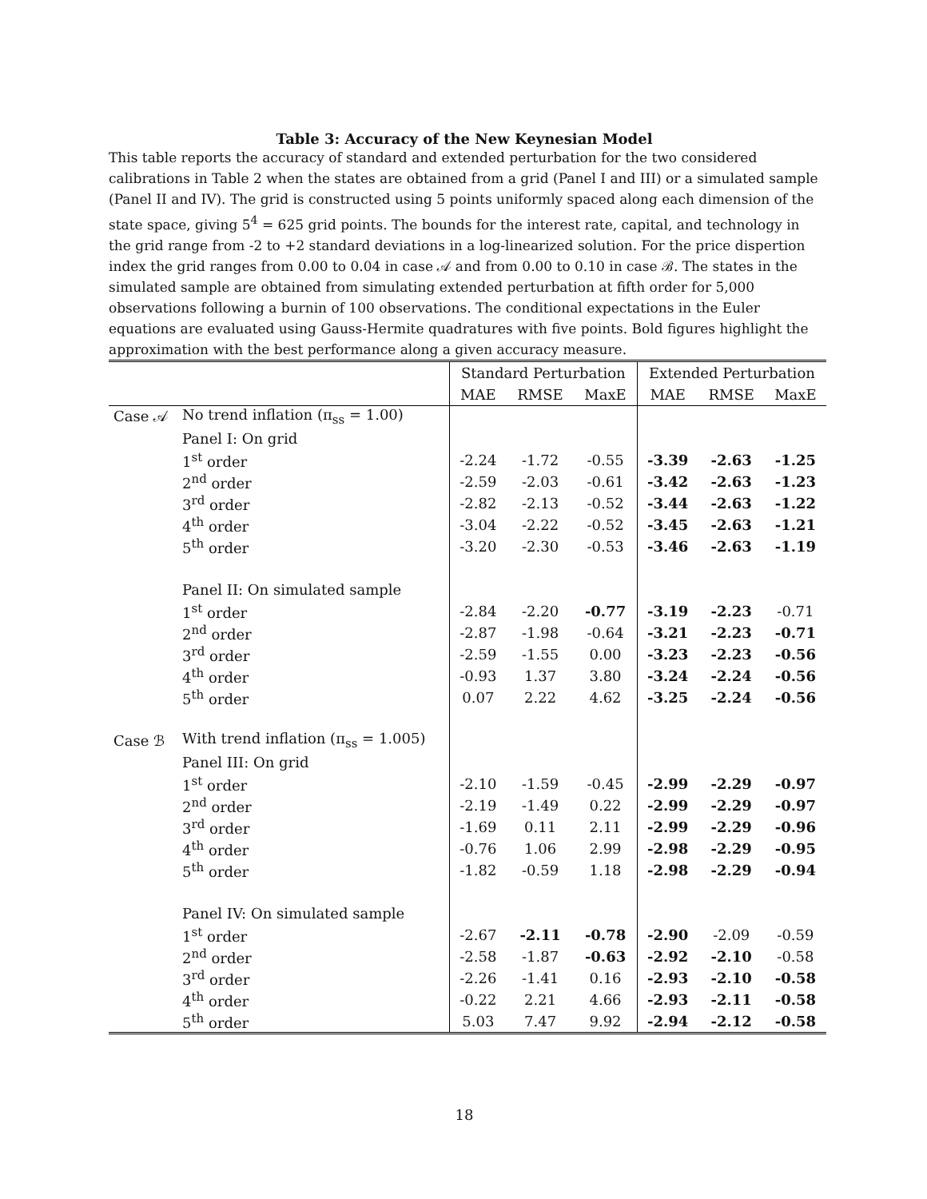Table 3: Accuracy of the New Keynesian Model
This table reports the accuracy of standard and extended perturbation for the two considered calibrations in Table 2 when the states are obtained from a grid (Panel I and III) or a simulated sample (Panel II and IV). The grid is constructed using 5 points uniformly spaced along each dimension of the state space, giving 5<sup>4</sup> = 625 grid points. The bounds for the interest rate, capital, and technology in the grid range from -2 to +2 standard deviations in a log-linearized solution. For the price dispertion index the grid ranges from 0.00 to 0.04 in case 𝒜 and from 0.00 to 0.10 in case ℬ. The states in the simulated sample are obtained from simulating extended perturbation at fifth order for 5,000 observations following a burnin of 100 observations. The conditional expectations in the Euler equations are evaluated using Gauss-Hermite quadratures with five points. Bold figures highlight the approximation with the best performance along a given accuracy measure.
| | | Standard Perturbation | | | Extended Perturbation | | |
| --- | --- | --- | --- | --- | --- | --- | --- |
| | | MAE | RMSE | MaxE | MAE | RMSE | MaxE |
| Case 𝒜 | No trend inflation (π<sub>ss</sub> = 1.00) | | | | | | |
| | Panel I: On grid | | | | | | |
| | 1<sup>st</sup> order | -2.24 | -1.72 | -0.55 | -3.39 | -2.63 | -1.25 |
| | 2<sup>nd</sup> order | -2.59 | -2.03 | -0.61 | -3.42 | -2.63 | -1.23 |
| | 3<sup>rd</sup> order | -2.82 | -2.13 | -0.52 | -3.44 | -2.63 | -1.22 |
| | 4<sup>th</sup> order | -3.04 | -2.22 | -0.52 | -3.45 | -2.63 | -1.21 |
| | 5<sup>th</sup> order | -3.20 | -2.30 | -0.53 | -3.46 | -2.63 | -1.19 |
| | Panel II: On simulated sample | | | | | | |
| | 1<sup>st</sup> order | -2.84 | -2.20 | -0.77 | -3.19 | -2.23 | -0.71 |
| | 2<sup>nd</sup> order | -2.87 | -1.98 | -0.64 | -3.21 | -2.23 | -0.71 |
| | 3<sup>rd</sup> order | -2.59 | -1.55 | 0.00 | -3.23 | -2.23 | -0.56 |
| | 4<sup>th</sup> order | -0.93 | 1.37 | 3.80 | -3.24 | -2.24 | -0.56 |
| | 5<sup>th</sup> order | 0.07 | 2.22 | 4.62 | -3.25 | -2.24 | -0.56 |
| Case ℬ | With trend inflation (π<sub>ss</sub> = 1.005) | | | | | | |
| | Panel III: On grid | | | | | | |
| | 1<sup>st</sup> order | -2.10 | -1.59 | -0.45 | -2.99 | -2.29 | -0.97 |
| | 2<sup>nd</sup> order | -2.19 | -1.49 | 0.22 | -2.99 | -2.29 | -0.97 |
| | 3<sup>rd</sup> order | -1.69 | 0.11 | 2.11 | -2.99 | -2.29 | -0.96 |
| | 4<sup>th</sup> order | -0.76 | 1.06 | 2.99 | -2.98 | -2.29 | -0.95 |
| | 5<sup>th</sup> order | -1.82 | -0.59 | 1.18 | -2.98 | -2.29 | -0.94 |
| | Panel IV: On simulated sample | | | | | | |
| | 1<sup>st</sup> order | -2.67 | -2.11 | -0.78 | -2.90 | -2.09 | -0.59 |
| | 2<sup>nd</sup> order | -2.58 | -1.87 | -0.63 | -2.92 | -2.10 | -0.58 |
| | 3<sup>rd</sup> order | -2.26 | -1.41 | 0.16 | -2.93 | -2.10 | -0.58 |
| | 4<sup>th</sup> order | -0.22 | 2.21 | 4.66 | -2.93 | -2.11 | -0.58 |
| | 5<sup>th</sup> order | 5.03 | 7.47 | 9.92 | -2.94 | -2.12 | -0.58 |
18